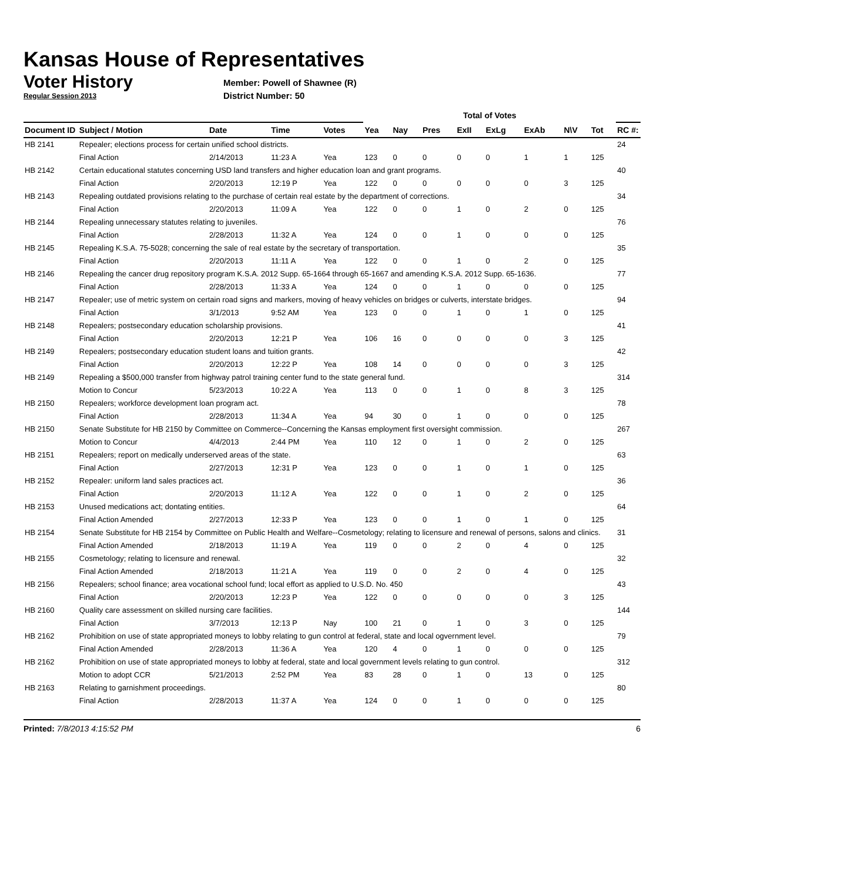Kansas House of Representatives
Voter History
Regular Session 2013
Member: Powell of Shawnee (R)
District Number: 50
| | | | | | Total of Votes | | | | | | | | |
| --- | --- | --- | --- | --- | --- | --- | --- | --- | --- | --- | --- | --- | --- |
| Document ID | Subject / Motion | Date | Time | Votes | Yea | Nay | Pres | ExII | ExLg | ExAb | N\V | Tot | RC #: |
| HB 2141 | Repealer; elections process for certain unified school districts. | | | | | | | | | | | | 24 |
| | Final Action | 2/14/2013 | 11:23 A | Yea | 123 | 0 | 0 | 0 | 0 | 1 | 1 | 125 | |
| HB 2142 | Certain educational statutes concerning USD land transfers and higher education loan and grant programs. | | | | | | | | | | | | 40 |
| | Final Action | 2/20/2013 | 12:19 P | Yea | 122 | 0 | 0 | 0 | 0 | 0 | 3 | 125 | |
| HB 2143 | Repealing outdated provisions relating to the purchase of certain real estate by the department of corrections. | | | | | | | | | | | | 34 |
| | Final Action | 2/20/2013 | 11:09 A | Yea | 122 | 0 | 0 | 1 | 0 | 2 | 0 | 125 | |
| HB 2144 | Repealing unnecessary statutes relating to juveniles. | | | | | | | | | | | | 76 |
| | Final Action | 2/28/2013 | 11:32 A | Yea | 124 | 0 | 0 | 1 | 0 | 0 | 0 | 125 | |
| HB 2145 | Repealing K.S.A. 75-5028; concerning the sale of real estate by the secretary of transportation. | | | | | | | | | | | | 35 |
| | Final Action | 2/20/2013 | 11:11 A | Yea | 122 | 0 | 0 | 1 | 0 | 2 | 0 | 125 | |
| HB 2146 | Repealing the cancer drug repository program K.S.A. 2012 Supp. 65-1664 through 65-1667 and amending K.S.A. 2012 Supp. 65-1636. | | | | | | | | | | | | 77 |
| | Final Action | 2/28/2013 | 11:33 A | Yea | 124 | 0 | 0 | 1 | 0 | 0 | 0 | 125 | |
| HB 2147 | Repealer; use of metric system on certain road signs and markers, moving of heavy vehicles on bridges or culverts, interstate bridges. | | | | | | | | | | | | 94 |
| | Final Action | 3/1/2013 | 9:52 AM | Yea | 123 | 0 | 0 | 1 | 0 | 1 | 0 | 125 | |
| HB 2148 | Repealers; postsecondary education scholarship provisions. | | | | | | | | | | | | 41 |
| | Final Action | 2/20/2013 | 12:21 P | Yea | 106 | 16 | 0 | 0 | 0 | 0 | 3 | 125 | |
| HB 2149 | Repealers; postsecondary education student loans and tuition grants. | | | | | | | | | | | | 42 |
| | Final Action | 2/20/2013 | 12:22 P | Yea | 108 | 14 | 0 | 0 | 0 | 0 | 3 | 125 | |
| HB 2149 | Repealing a $500,000 transfer from highway patrol training center fund to the state general fund. | | | | | | | | | | | | 314 |
| | Motion to Concur | 5/23/2013 | 10:22 A | Yea | 113 | 0 | 0 | 1 | 0 | 8 | 3 | 125 | |
| HB 2150 | Repealers; workforce development loan program act. | | | | | | | | | | | | 78 |
| | Final Action | 2/28/2013 | 11:34 A | Yea | 94 | 30 | 0 | 1 | 0 | 0 | 0 | 125 | |
| HB 2150 | Senate Substitute for HB 2150 by Committee on Commerce--Concerning the Kansas employment first oversight commission. | | | | | | | | | | | | 267 |
| | Motion to Concur | 4/4/2013 | 2:44 PM | Yea | 110 | 12 | 0 | 1 | 0 | 2 | 0 | 125 | |
| HB 2151 | Repealers; report on medically underserved areas of the state. | | | | | | | | | | | | 63 |
| | Final Action | 2/27/2013 | 12:31 P | Yea | 123 | 0 | 0 | 1 | 0 | 1 | 0 | 125 | |
| HB 2152 | Repealer: uniform land sales practices act. | | | | | | | | | | | | 36 |
| | Final Action | 2/20/2013 | 11:12 A | Yea | 122 | 0 | 0 | 1 | 0 | 2 | 0 | 125 | |
| HB 2153 | Unused medications act; dontating entities. | | | | | | | | | | | | 64 |
| | Final Action Amended | 2/27/2013 | 12:33 P | Yea | 123 | 0 | 0 | 1 | 0 | 1 | 0 | 125 | |
| HB 2154 | Senate Substitute for HB 2154 by Committee on Public Health and Welfare--Cosmetology; relating to licensure and renewal of persons, salons and clinics. | | | | | | | | | | | | 31 |
| | Final Action Amended | 2/18/2013 | 11:19 A | Yea | 119 | 0 | 0 | 2 | 0 | 4 | 0 | 125 | |
| HB 2155 | Cosmetology; relating to licensure and renewal. | | | | | | | | | | | | 32 |
| | Final Action Amended | 2/18/2013 | 11:21 A | Yea | 119 | 0 | 0 | 2 | 0 | 4 | 0 | 125 | |
| HB 2156 | Repealers; school finance; area vocational school fund; local effort as applied to U.S.D. No. 450 | | | | | | | | | | | | 43 |
| | Final Action | 2/20/2013 | 12:23 P | Yea | 122 | 0 | 0 | 0 | 0 | 0 | 3 | 125 | |
| HB 2160 | Quality care assessment on skilled nursing care facilities. | | | | | | | | | | | | 144 |
| | Final Action | 3/7/2013 | 12:13 P | Nay | 100 | 21 | 0 | 1 | 0 | 3 | 0 | 125 | |
| HB 2162 | Prohibition on use of state appropriated moneys to lobby relating to gun control at federal, state and local ogvernment level. | | | | | | | | | | | | 79 |
| | Final Action Amended | 2/28/2013 | 11:36 A | Yea | 120 | 4 | 0 | 1 | 0 | 0 | 0 | 125 | |
| HB 2162 | Prohibition on use of state appropriated moneys to lobby at federal, state and local government levels relating to gun control. | | | | | | | | | | | | 312 |
| | Motion to adopt CCR | 5/21/2013 | 2:52 PM | Yea | 83 | 28 | 0 | 1 | 0 | 13 | 0 | 125 | |
| HB 2163 | Relating to garnishment proceedings. | | | | | | | | | | | | 80 |
| | Final Action | 2/28/2013 | 11:37 A | Yea | 124 | 0 | 0 | 1 | 0 | 0 | 0 | 125 | |
Printed: 7/8/2013 4:15:52 PM 6